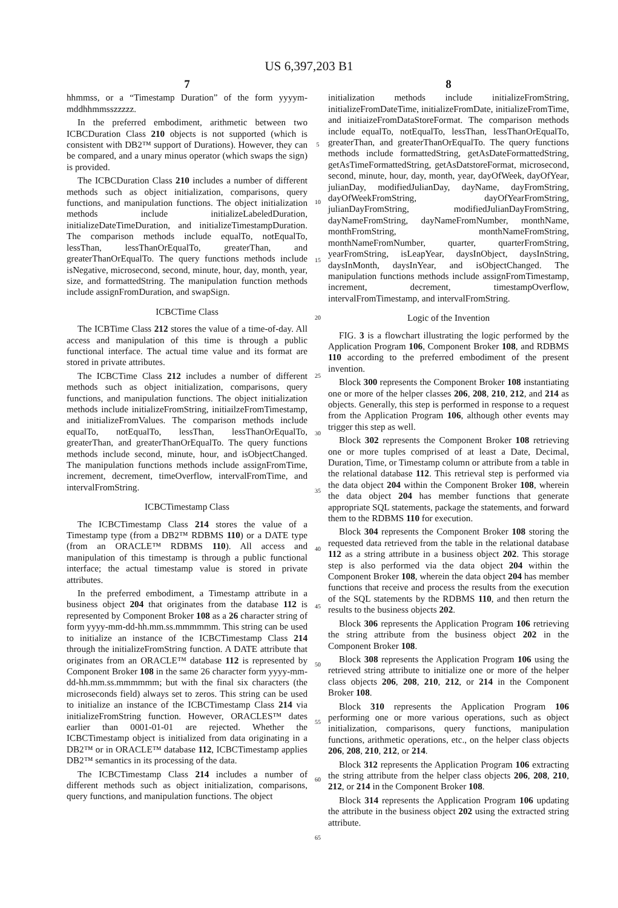US 6,397,203 B1
7
hhmmss, or a “Timestamp Duration” of the form yyyym­mddhhmmsszzzzz.
In the preferred embodiment, arithmetic between two ICBCDuration Class 210 objects is not supported (which is consistent with DB2™ support of Durations). However, they can be compared, and a unary minus operator (which swaps the sign) is provided.
The ICBCDuration Class 210 includes a number of different methods such as object initialization, comparisons, query functions, and manipulation functions. The object initialization methods include initializeLabeledDuration, initializeDateTimeDuration, and initializeTimestampDuration. The comparison methods include equalTo, notEqualTo, lessThan, lessThanOrEqualTo, greaterThan, and greaterThanOrEqualTo. The query functions methods include isNegative, microsecond, second, minute, hour, day, month, year, size, and formattedString. The manipulation function methods include assignFromDuration, and swapSign.
ICBCTime Class
The ICBTime Class 212 stores the value of a time-of-day. All access and manipulation of this time is through a public functional interface. The actual time value and its format are stored in private attributes.
The ICBCTime Class 212 includes a number of different methods such as object initialization, comparisons, query functions, and manipulation functions. The object initialization methods include initializeFromString, initiailzeFromTimestamp, and initializeFromValues. The comparison methods include equalTo, notEqualTo, lessThan, lessThanOrEqualTo, greaterThan, and greaterThanOrEqualTo. The query functions methods include second, minute, hour, and isObjectChanged. The manipulation functions methods include assignFromTime, increment, decrement, timeOverflow, intervalFromTime, and intervalFromString.
ICBCTimestamp Class
The ICBCTimestamp Class 214 stores the value of a Timestamp type (from a DB2™ RDBMS 110) or a DATE type (from an ORACLE™ RDBMS 110). All access and manipulation of this timestamp is through a public functional interface; the actual timestamp value is stored in private attributes.
In the preferred embodiment, a Timestamp attribute in a business object 204 that originates from the database 112 is represented by Component Broker 108 as a 26 character string of form yyyy-mm-dd-hh.mm.ss.mmmmmm. This string can be used to initialize an instance of the ICBCTimestamp Class 214 through the initializeFromString function. A DATE attribute that originates from an ORACLE™ database 112 is represented by Component Broker 108 in the same 26 character form yyyy-mm-dd-hh.mm.ss.mmmmmm; but with the final six characters (the microseconds field) always set to zeros. This string can be used to initialize an instance of the ICBCTimestamp Class 214 via initializeFromString function. However, ORACLES™ dates earlier than 0001-01-01 are rejected. Whether the ICBCTimestamp object is initialized from data originating in a DB2™ or in ORACLE™ database 112, ICBCTimestamp applies DB2™ semantics in its processing of the data.
The ICBCTimestamp Class 214 includes a number of different methods such as object initialization, comparisons, query functions, and manipulation functions. The object
5
10
15
20
25
30
35
40
45
50
55
60
65
8
initialization methods include initializeFromString, initializeFromDateTime, initializeFromDate, initializeFromTime, and initiaizeFromDataStoreFormat. The comparison methods include equalTo, notEqualTo, lessThan, lessThanOrEqualTo, greaterThan, and greaterThanOrEqualTo. The query functions methods include formattedString, getAsDateFormattedString, getAsTimeFormattedString, getAsDatstoreFormat, microsecond, second, minute, hour, day, month, year, dayOfWeek, dayOfYear, julianDay, modifiedJulianDay, dayName, dayFromString, dayOfWeekFromString, dayOfYearFromString, julianDayFromString, modifiedJulianDayFromString, dayNameFromString, dayNameFromNumber, monthName, monthFromString, monthNameFromString, monthNameFromNumber, quarter, quarterFromString, yearFromString, isLeapYear, daysInObject, daysInString, daysInMonth, daysInYear, and isObjectChanged. The manipulation functions methods include assignFromTimestamp, increment, decrement, timestampOverflow, intervalFromTimestamp, and intervalFromString.
Logic of the Invention
FIG. 3 is a flowchart illustrating the logic performed by the Application Program 106, Component Broker 108, and RDBMS 110 according to the preferred embodiment of the present invention.
Block 300 represents the Component Broker 108 instantiating one or more of the helper classes 206, 208, 210, 212, and 214 as objects. Generally, this step is performed in response to a request from the Application Program 106, although other events may trigger this step as well.
Block 302 represents the Component Broker 108 retrieving one or more tuples comprised of at least a Date, Decimal, Duration, Time, or Timestamp column or attribute from a table in the relational database 112. This retrieval step is performed via the data object 204 within the Component Broker 108, wherein the data object 204 has member functions that generate appropriate SQL statements, package the statements, and forward them to the RDBMS 110 for execution.
Block 304 represents the Component Broker 108 storing the requested data retrieved from the table in the relational database 112 as a string attribute in a business object 202. This storage step is also performed via the data object 204 within the Component Broker 108, wherein the data object 204 has member functions that receive and process the results from the execution of the SQL statements by the RDBMS 110, and then return the results to the business objects 202.
Block 306 represents the Application Program 106 retrieving the string attribute from the business object 202 in the Component Broker 108.
Block 308 represents the Application Program 106 using the retrieved string attribute to initialize one or more of the helper class objects 206, 208, 210, 212, or 214 in the Component Broker 108.
Block 310 represents the Application Program 106 performing one or more various operations, such as object initialization, comparisons, query functions, manipulation functions, arithmetic operations, etc., on the helper class objects 206, 208, 210, 212, or 214.
Block 312 represents the Application Program 106 extracting the string attribute from the helper class objects 206, 208, 210, 212, or 214 in the Component Broker 108.
Block 314 represents the Application Program 106 updating the attribute in the business object 202 using the extracted string attribute.